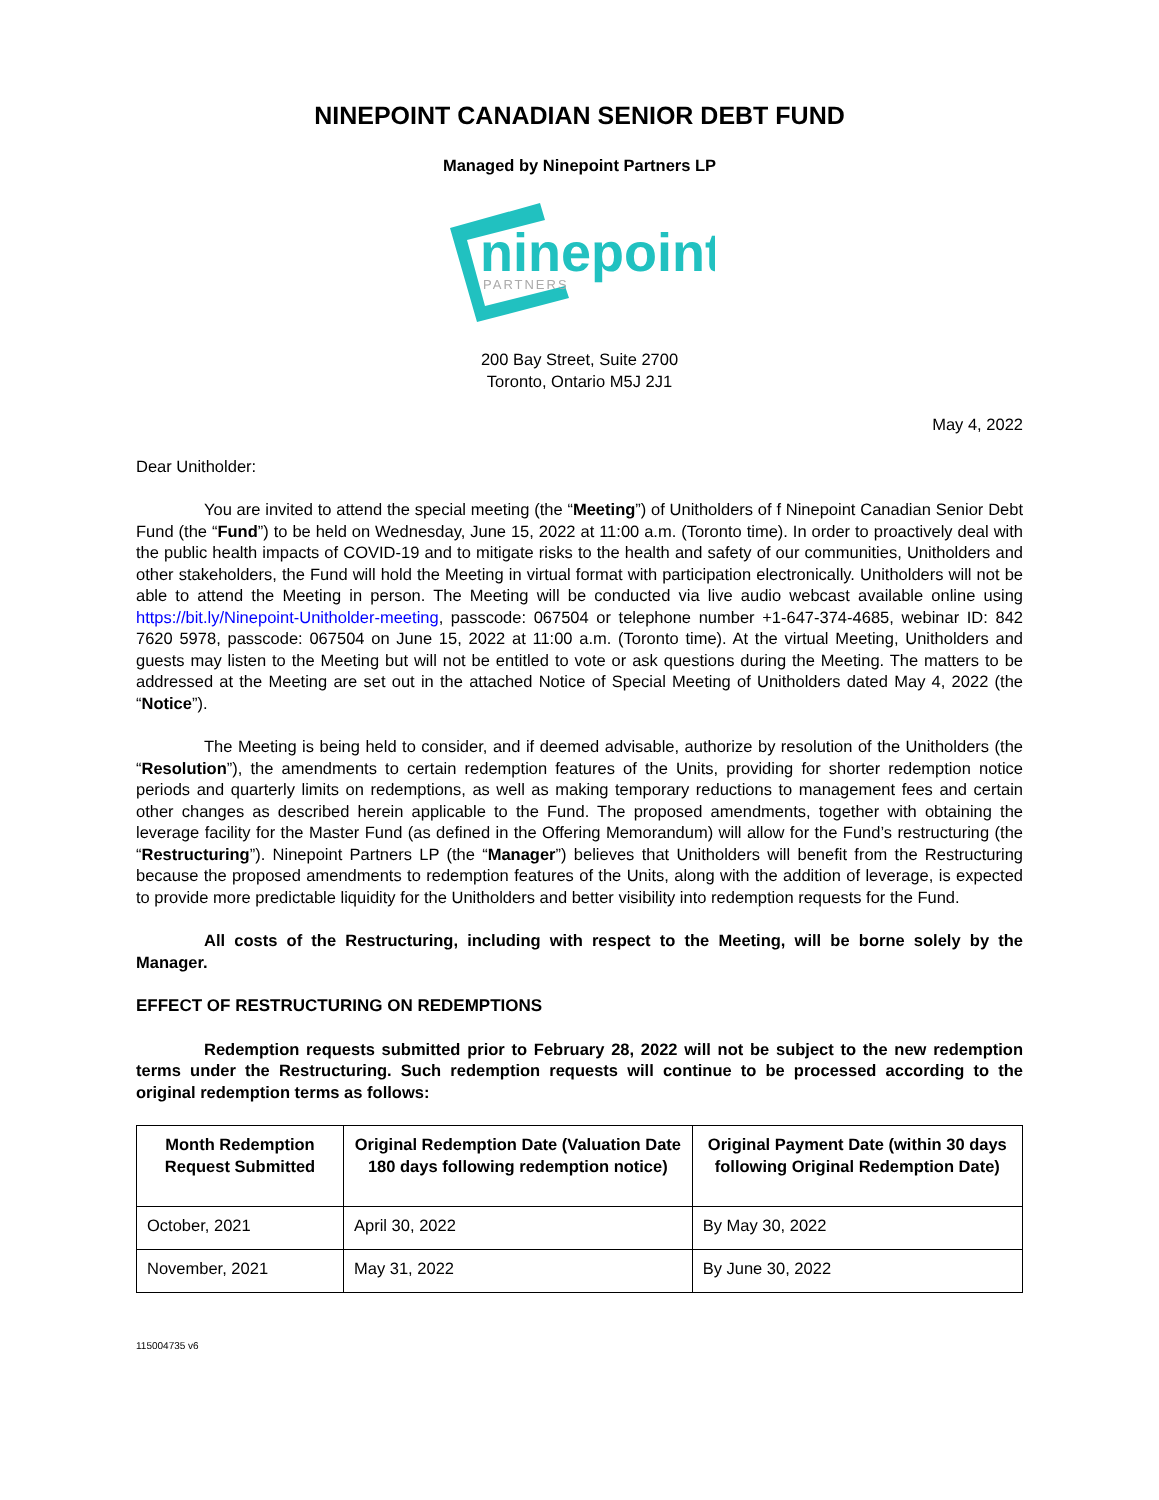NINEPOINT CANADIAN SENIOR DEBT FUND
Managed by Ninepoint Partners LP
ninepoint
PARTNERS
200 Bay Street, Suite 2700
Toronto, Ontario M5J 2J1
May 4, 2022
Dear Unitholder:
You are invited to attend the special meeting (the “Meeting”) of Unitholders of f Ninepoint Canadian Senior Debt Fund (the “Fund”) to be held on Wednesday, June 15, 2022 at 11:00 a.m. (Toronto time). In order to proactively deal with the public health impacts of COVID-19 and to mitigate risks to the health and safety of our communities, Unitholders and other stakeholders, the Fund will hold the Meeting in virtual format with participation electronically. Unitholders will not be able to attend the Meeting in person. The Meeting will be conducted via live audio webcast available online using https://bit.ly/Ninepoint-Unitholder-meeting, passcode: 067504 or telephone number +1-647-374-4685, webinar ID: 842 7620 5978, passcode: 067504 on June 15, 2022 at 11:00 a.m. (Toronto time). At the virtual Meeting, Unitholders and guests may listen to the Meeting but will not be entitled to vote or ask questions during the Meeting. The matters to be addressed at the Meeting are set out in the attached Notice of Special Meeting of Unitholders dated May 4, 2022 (the “Notice”).
The Meeting is being held to consider, and if deemed advisable, authorize by resolution of the Unitholders (the “Resolution”), the amendments to certain redemption features of the Units, providing for shorter redemption notice periods and quarterly limits on redemptions, as well as making temporary reductions to management fees and certain other changes as described herein applicable to the Fund. The proposed amendments, together with obtaining the leverage facility for the Master Fund (as defined in the Offering Memorandum) will allow for the Fund’s restructuring (the “Restructuring”). Ninepoint Partners LP (the “Manager”) believes that Unitholders will benefit from the Restructuring because the proposed amendments to redemption features of the Units, along with the addition of leverage, is expected to provide more predictable liquidity for the Unitholders and better visibility into redemption requests for the Fund.
All costs of the Restructuring, including with respect to the Meeting, will be borne solely by the Manager.
EFFECT OF RESTRUCTURING ON REDEMPTIONS
Redemption requests submitted prior to February 28, 2022 will not be subject to the new redemption terms under the Restructuring. Such redemption requests will continue to be processed according to the original redemption terms as follows:
| Month Redemption Request Submitted | Original Redemption Date (Valuation Date 180 days following redemption notice) | Original Payment Date (within 30 days following Original Redemption Date) |
| --- | --- | --- |
| October, 2021 | April 30, 2022 | By May 30, 2022 |
| November, 2021 | May 31, 2022 | By June 30, 2022 |
115004735 v6